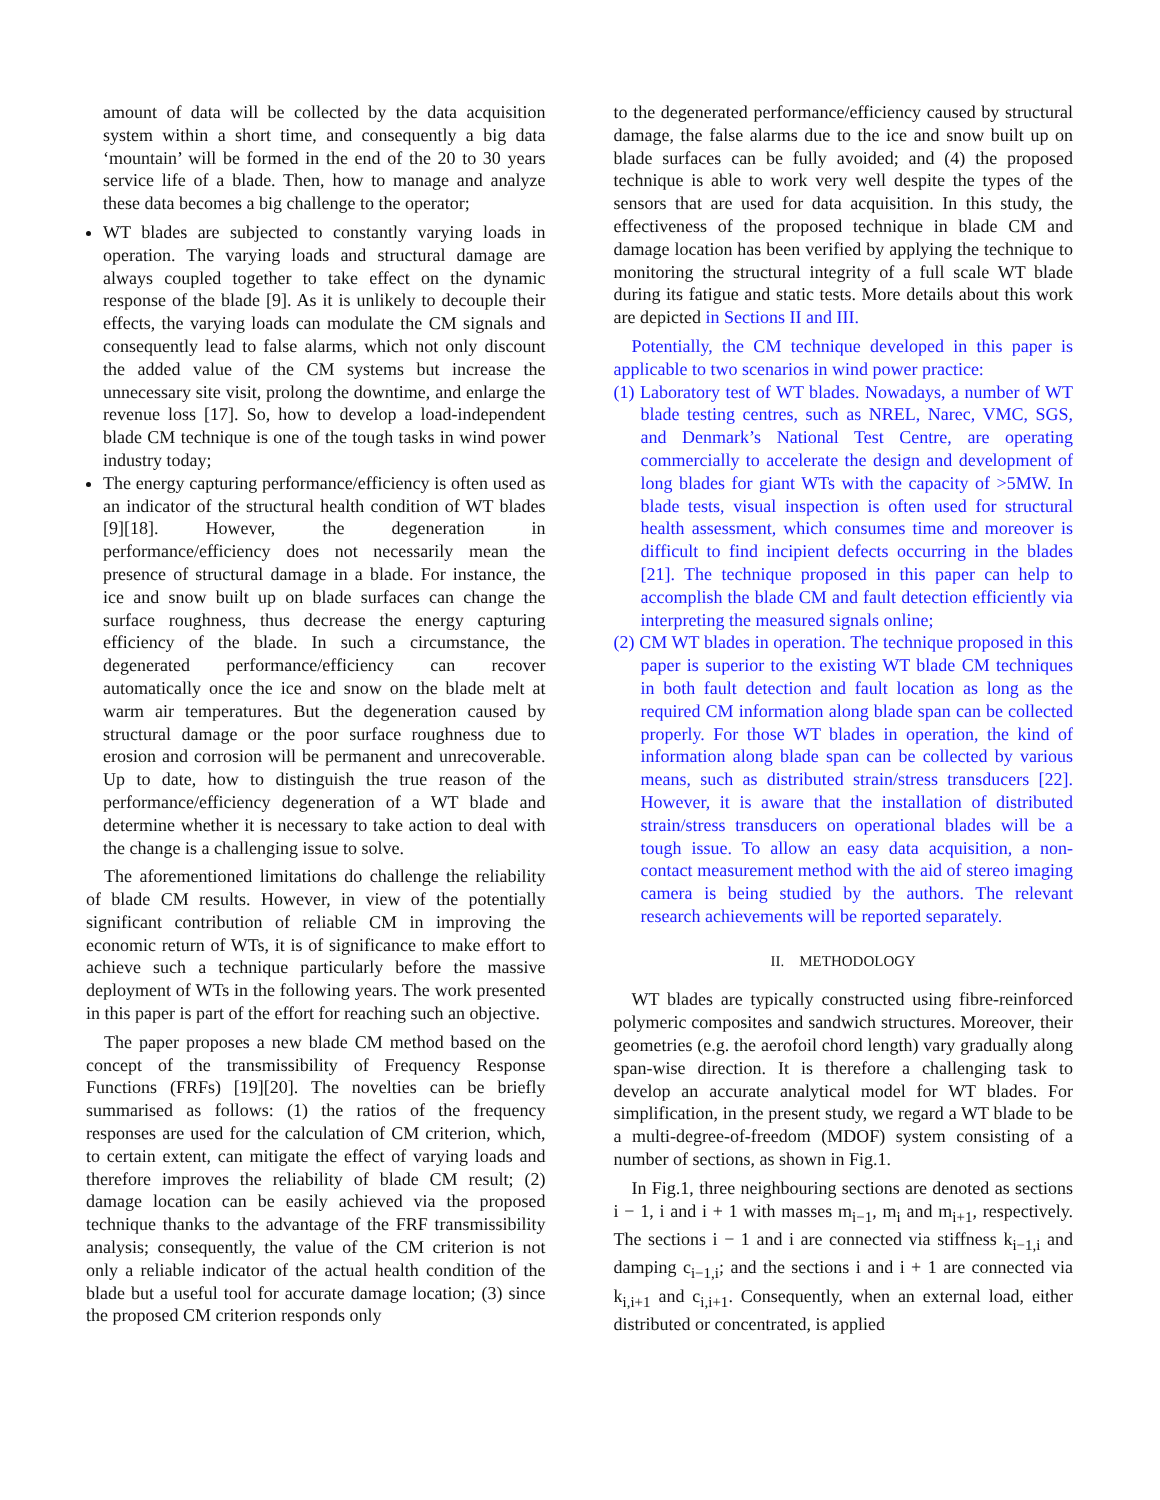amount of data will be collected by the data acquisition system within a short time, and consequently a big data ‘mountain’ will be formed in the end of the 20 to 30 years service life of a blade. Then, how to manage and analyze these data becomes a big challenge to the operator;
WT blades are subjected to constantly varying loads in operation. The varying loads and structural damage are always coupled together to take effect on the dynamic response of the blade [9]. As it is unlikely to decouple their effects, the varying loads can modulate the CM signals and consequently lead to false alarms, which not only discount the added value of the CM systems but increase the unnecessary site visit, prolong the downtime, and enlarge the revenue loss [17]. So, how to develop a load-independent blade CM technique is one of the tough tasks in wind power industry today;
The energy capturing performance/efficiency is often used as an indicator of the structural health condition of WT blades [9][18]. However, the degeneration in performance/efficiency does not necessarily mean the presence of structural damage in a blade. For instance, the ice and snow built up on blade surfaces can change the surface roughness, thus decrease the energy capturing efficiency of the blade. In such a circumstance, the degenerated performance/efficiency can recover automatically once the ice and snow on the blade melt at warm air temperatures. But the degeneration caused by structural damage or the poor surface roughness due to erosion and corrosion will be permanent and unrecoverable. Up to date, how to distinguish the true reason of the performance/efficiency degeneration of a WT blade and determine whether it is necessary to take action to deal with the change is a challenging issue to solve.
The aforementioned limitations do challenge the reliability of blade CM results. However, in view of the potentially significant contribution of reliable CM in improving the economic return of WTs, it is of significance to make effort to achieve such a technique particularly before the massive deployment of WTs in the following years. The work presented in this paper is part of the effort for reaching such an objective.
The paper proposes a new blade CM method based on the concept of the transmissibility of Frequency Response Functions (FRFs) [19][20]. The novelties can be briefly summarised as follows: (1) the ratios of the frequency responses are used for the calculation of CM criterion, which, to certain extent, can mitigate the effect of varying loads and therefore improves the reliability of blade CM result; (2) damage location can be easily achieved via the proposed technique thanks to the advantage of the FRF transmissibility analysis; consequently, the value of the CM criterion is not only a reliable indicator of the actual health condition of the blade but a useful tool for accurate damage location; (3) since the proposed CM criterion responds only
to the degenerated performance/efficiency caused by structural damage, the false alarms due to the ice and snow built up on blade surfaces can be fully avoided; and (4) the proposed technique is able to work very well despite the types of the sensors that are used for data acquisition. In this study, the effectiveness of the proposed technique in blade CM and damage location has been verified by applying the technique to monitoring the structural integrity of a full scale WT blade during its fatigue and static tests. More details about this work are depicted in Sections II and III.
Potentially, the CM technique developed in this paper is applicable to two scenarios in wind power practice:
(1) Laboratory test of WT blades. Nowadays, a number of WT blade testing centres, such as NREL, Narec, VMC, SGS, and Denmark’s National Test Centre, are operating commercially to accelerate the design and development of long blades for giant WTs with the capacity of >5MW. In blade tests, visual inspection is often used for structural health assessment, which consumes time and moreover is difficult to find incipient defects occurring in the blades [21]. The technique proposed in this paper can help to accomplish the blade CM and fault detection efficiently via interpreting the measured signals online;
(2) CM WT blades in operation. The technique proposed in this paper is superior to the existing WT blade CM techniques in both fault detection and fault location as long as the required CM information along blade span can be collected properly. For those WT blades in operation, the kind of information along blade span can be collected by various means, such as distributed strain/stress transducers [22]. However, it is aware that the installation of distributed strain/stress transducers on operational blades will be a tough issue. To allow an easy data acquisition, a non-contact measurement method with the aid of stereo imaging camera is being studied by the authors. The relevant research achievements will be reported separately.
II. METHODOLOGY
WT blades are typically constructed using fibre-reinforced polymeric composites and sandwich structures. Moreover, their geometries (e.g. the aerofoil chord length) vary gradually along span-wise direction. It is therefore a challenging task to develop an accurate analytical model for WT blades. For simplification, in the present study, we regard a WT blade to be a multi-degree-of-freedom (MDOF) system consisting of a number of sections, as shown in Fig.1.
In Fig.1, three neighbouring sections are denoted as sections i − 1, i and i + 1 with masses m<sub>i−1</sub>, m<sub>i</sub> and m<sub>i+1</sub>, respectively. The sections i − 1 and i are connected via stiffness k<sub>i−1,i</sub> and damping c<sub>i−1,i</sub>; and the sections i and i + 1 are connected via k<sub>i,i+1</sub> and c<sub>i,i+1</sub>. Consequently, when an external load, either distributed or concentrated, is applied